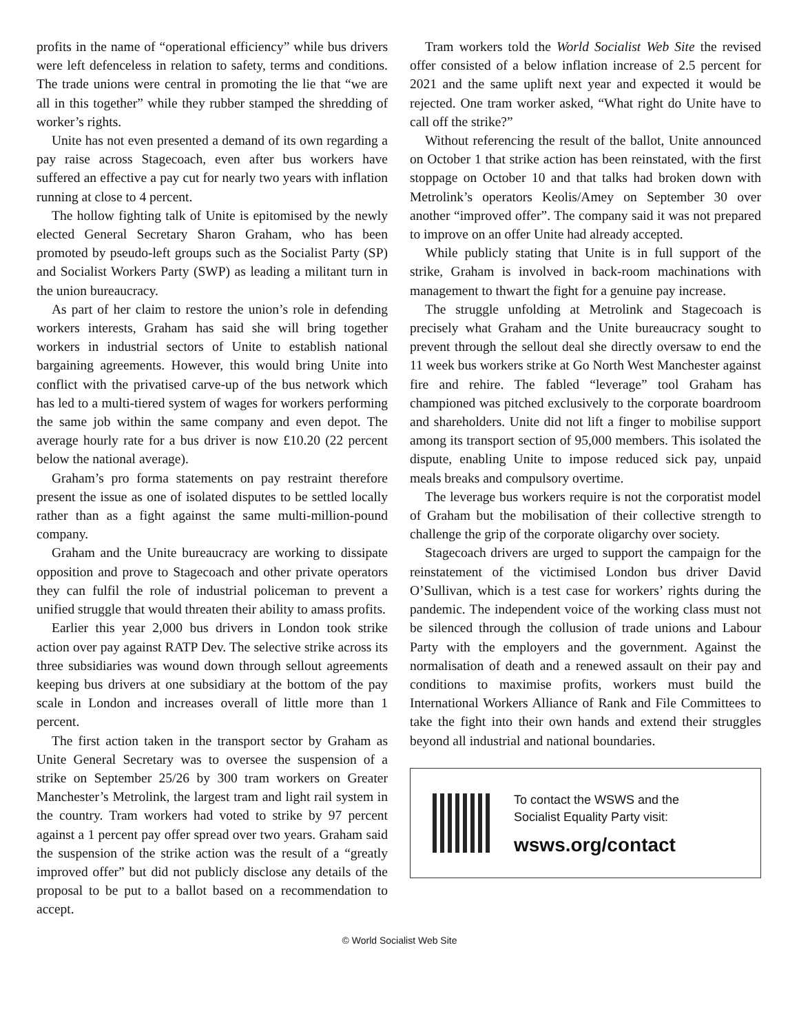profits in the name of “operational efficiency” while bus drivers were left defenceless in relation to safety, terms and conditions. The trade unions were central in promoting the lie that “we are all in this together” while they rubber stamped the shredding of worker’s rights.
Unite has not even presented a demand of its own regarding a pay raise across Stagecoach, even after bus workers have suffered an effective a pay cut for nearly two years with inflation running at close to 4 percent.
The hollow fighting talk of Unite is epitomised by the newly elected General Secretary Sharon Graham, who has been promoted by pseudo-left groups such as the Socialist Party (SP) and Socialist Workers Party (SWP) as leading a militant turn in the union bureaucracy.
As part of her claim to restore the union’s role in defending workers interests, Graham has said she will bring together workers in industrial sectors of Unite to establish national bargaining agreements. However, this would bring Unite into conflict with the privatised carve-up of the bus network which has led to a multi-tiered system of wages for workers performing the same job within the same company and even depot. The average hourly rate for a bus driver is now £10.20 (22 percent below the national average).
Graham’s pro forma statements on pay restraint therefore present the issue as one of isolated disputes to be settled locally rather than as a fight against the same multi-million-pound company.
Graham and the Unite bureaucracy are working to dissipate opposition and prove to Stagecoach and other private operators they can fulfil the role of industrial policeman to prevent a unified struggle that would threaten their ability to amass profits.
Earlier this year 2,000 bus drivers in London took strike action over pay against RATP Dev. The selective strike across its three subsidiaries was wound down through sellout agreements keeping bus drivers at one subsidiary at the bottom of the pay scale in London and increases overall of little more than 1 percent.
The first action taken in the transport sector by Graham as Unite General Secretary was to oversee the suspension of a strike on September 25/26 by 300 tram workers on Greater Manchester’s Metrolink, the largest tram and light rail system in the country. Tram workers had voted to strike by 97 percent against a 1 percent pay offer spread over two years. Graham said the suspension of the strike action was the result of a “greatly improved offer” but did not publicly disclose any details of the proposal to be put to a ballot based on a recommendation to accept.
Tram workers told the World Socialist Web Site the revised offer consisted of a below inflation increase of 2.5 percent for 2021 and the same uplift next year and expected it would be rejected. One tram worker asked, “What right do Unite have to call off the strike?”
Without referencing the result of the ballot, Unite announced on October 1 that strike action has been reinstated, with the first stoppage on October 10 and that talks had broken down with Metrolink’s operators Keolis/Amey on September 30 over another “improved offer”. The company said it was not prepared to improve on an offer Unite had already accepted.
While publicly stating that Unite is in full support of the strike, Graham is involved in back-room machinations with management to thwart the fight for a genuine pay increase.
The struggle unfolding at Metrolink and Stagecoach is precisely what Graham and the Unite bureaucracy sought to prevent through the sellout deal she directly oversaw to end the 11 week bus workers strike at Go North West Manchester against fire and rehire. The fabled “leverage” tool Graham has championed was pitched exclusively to the corporate boardroom and shareholders. Unite did not lift a finger to mobilise support among its transport section of 95,000 members. This isolated the dispute, enabling Unite to impose reduced sick pay, unpaid meals breaks and compulsory overtime.
The leverage bus workers require is not the corporatist model of Graham but the mobilisation of their collective strength to challenge the grip of the corporate oligarchy over society.
Stagecoach drivers are urged to support the campaign for the reinstatement of the victimised London bus driver David O’Sullivan, which is a test case for workers’ rights during the pandemic. The independent voice of the working class must not be silenced through the collusion of trade unions and Labour Party with the employers and the government. Against the normalisation of death and a renewed assault on their pay and conditions to maximise profits, workers must build the International Workers Alliance of Rank and File Committees to take the fight into their own hands and extend their struggles beyond all industrial and national boundaries.
To contact the WSWS and the
Socialist Equality Party visit:
wsws.org/contact
© World Socialist Web Site